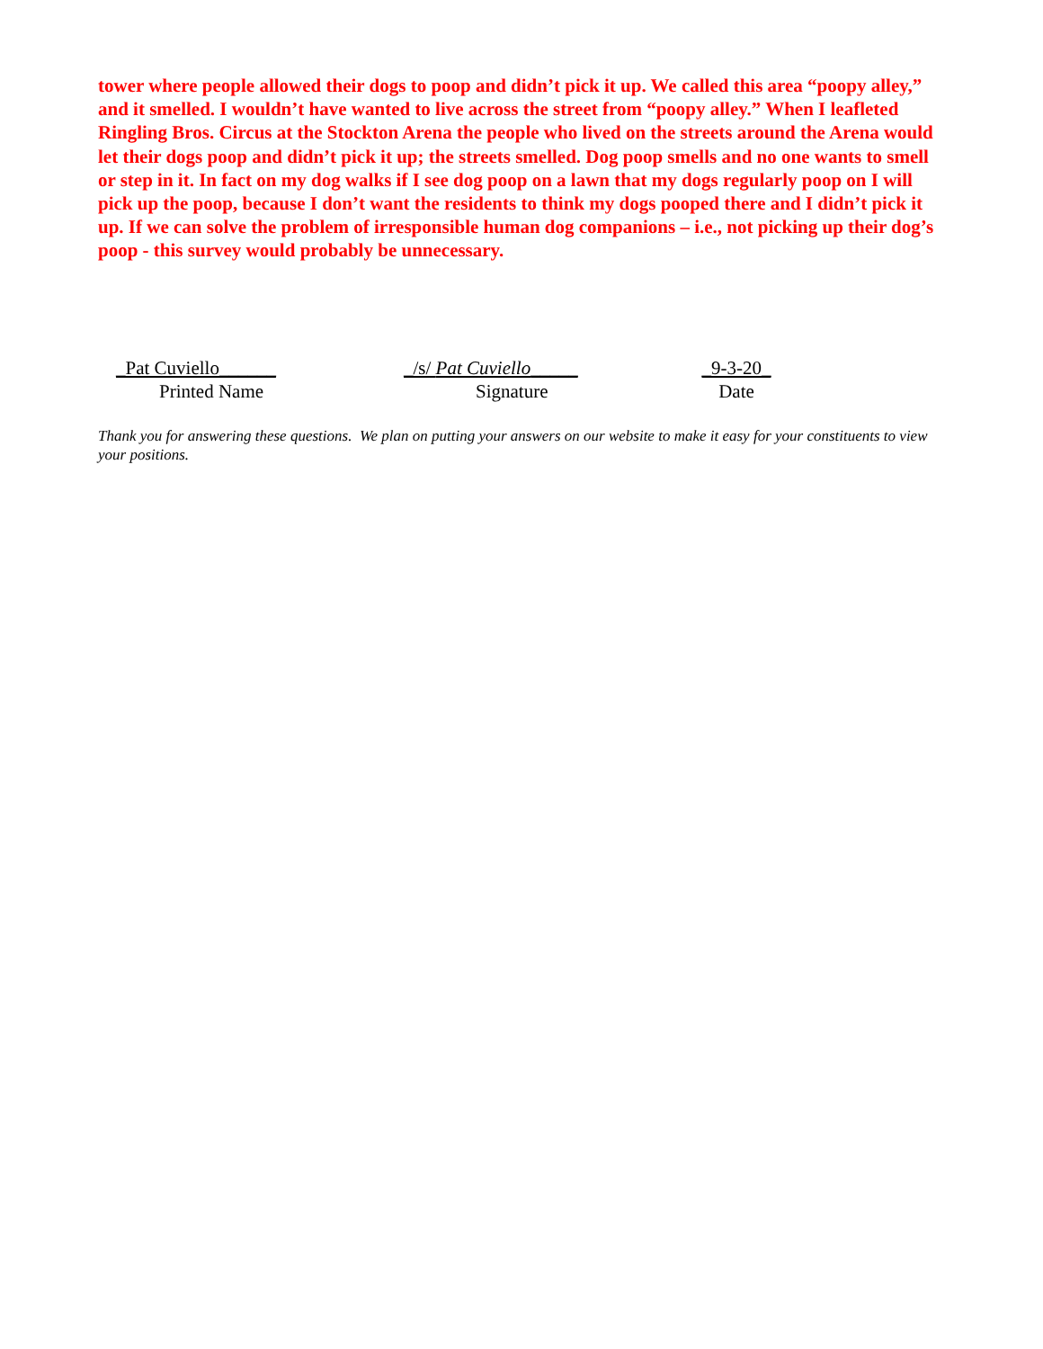tower where people allowed their dogs to poop and didn’t pick it up. We called this area “poopy alley,” and it smelled. I wouldn’t have wanted to live across the street from “poopy alley.” When I leafleted Ringling Bros. Circus at the Stockton Arena the people who lived on the streets around the Arena would let their dogs poop and didn’t pick it up; the streets smelled. Dog poop smells and no one wants to smell or step in it. In fact on my dog walks if I see dog poop on a lawn that my dogs regularly poop on I will pick up the poop, because I don’t want the residents to think my dogs pooped there and I didn’t pick it up. If we can solve the problem of irresponsible human dog companions – i.e., not picking up their dog’s poop - this survey would probably be unnecessary.
_Pat Cuviello______
Printed Name
_/s/ Pat Cuviello_____
Signature
_9-3-20_
Date
Thank you for answering these questions. We plan on putting your answers on our website to make it easy for your constituents to view your positions.